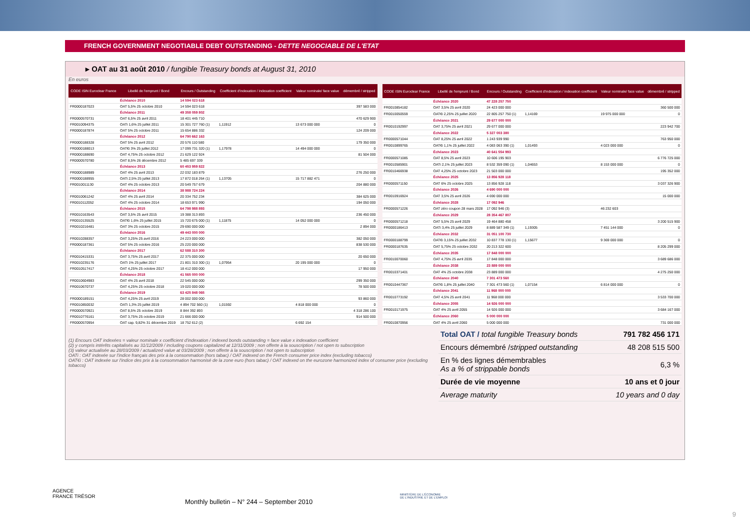FRENCH GOVERNMENT NEGOTIABLE DEBT OUTSTANDING - DETTE NEGOCIABLE DE L'ETAT
▸ OAT au 31 août 2010 / fungible Treasury bonds at August 31, 2010
En euros
| CODE ISIN Euroclear France | Libellé de l'emprunt / Bond | Encours / Outstanding | Coefficient d'indexation / indexation coefficient | Valeur nominale/ face value | démembré / stripped |
| --- | --- | --- | --- | --- | --- |
| | Échéance 2010 | 14 594 023 618 | | | |
| FR0000187023 | OAT 5,5% 25 octobre 2010 | 14 594 023 618 | | | 397 583 000 |
| | Échéance 2011 | 49 358 059 802 | | | |
| FR0000570731 | OAT 6,5% 25 avril 2011 | 18 401 445 710 | | | 470 629 900 |
| FR0010094375 | OATi 1,6% 25 juillet 2011 | 15 301 727 760 (1) | 1,11912 | 13 673 000 000 | 0 |
| FR0000187874 | OAT 5% 25 octobre 2011 | 15 654 886 332 | | | 124 209 000 |
| | Échéance 2012 | 64 790 662 163 | | | |
| FR0000188328 | OAT 5% 25 avril 2012 | 20 576 110 580 | | | 179 350 000 |
| FR0000188013 | OAT€i 3% 25 juillet 2012 | 17 099 731 320 (1) | 1,17978 | 14 494 000 000 | 0 |
| FR0000188690 | OAT 4,75% 25 octobre 2012 | 21 629 122 924 | | | 81 504 000 |
| FR0000570780 | OAT 8,5% 26 décembre 2012 | 5 485 697 339 | | | |
| | Échéance 2013 | 60 453 959 822 | | | |
| FR0000188989 | OAT 4% 25 avril 2013 | 22 032 183 879 | | | 276 250 000 |
| FR0000188955 | OATi 2,5% 25 juillet 2013 | 17 872 018 264 (1) | 1,13705 | 15 717 882 471 | 0 |
| FR0010011130 | OAT 4% 25 octobre 2013 | 20 549 757 679 | | | 204 880 000 |
| | Échéance 2014 | 38 988 724 224 | | | |
| FR0010061242 | OAT 4% 25 avril 2014 | 20 334 752 234 | | | 384 625 000 |
| FR0010112052 | OAT 4% 25 octobre 2014 | 18 653 971 990 | | | 194 050 000 |
| | Échéance 2015 | 64 798 988 893 | | | |
| FR0010163543 | OAT 3,5% 25 avril 2015 | 19 388 313 893 | | | 236 450 000 |
| FR0010135525 | OAT€i 1,6% 25 juillet 2015 | 15 720 675 000 (1) | 1,11875 | 14 052 000 000 | 0 |
| FR0010216481 | OAT 3% 25 octobre 2015 | 29 690 000 000 | | | 2 894 000 |
| | Échéance 2016 | 49 443 000 000 | | | |
| FR0010288357 | OAT 3,25% 25 avril 2016 | 24 223 000 000 | | | 382 050 000 |
| FR0000187361 | OAT 5% 25 octobre 2016 | 25 220 000 000 | | | 838 530 000 |
| | Échéance 2017 | 62 588 310 300 | | | |
| FR0010415331 | OAT 3,75% 25 avril 2017 | 22 375 000 000 | | | 20 650 000 |
| FR0010235176 | OATi 1% 25 juillet 2017 | 21 801 310 300 (1) | 1,07954 | 20 195 000 000 | 0 |
| FR0010517417 | OAT 4,25% 25 octobre 2017 | 18 412 000 000 | | | 17 950 000 |
| | Échéance 2018 | 41 565 000 000 | | | |
| FR0010604983 | OAT 4% 25 avril 2018 | 22 545 000 000 | | | 299 350 000 |
| FR0010670737 | OAT 4,25% 25 octobre 2018 | 19 020 000 000 | | | 78 500 000 |
| | Échéance 2019 | 63 425 848 065 | | | |
| FR0000189151 | OAT 4,25% 25 avril 2019 | 28 002 000 000 | | | 93 860 000 |
| FR0010850032 | OATi 1,3% 25 juillet 2019 | 4 894 702 560 (1) | 1,01592 | 4 818 000 000 | 0 |
| FR0000570921 | OAT 8,5% 25 octobre 2019 | 8 844 392 893 | | | 4 318 286 100 |
| FR0010776161 | OAT 3,75% 25 octobre 2019 | 21 666 000 000 | | | 914 500 000 |
| FR0000570954 | OAT cap. 9,82% 31 décembre 2019 | 18 752 612 (2) | | 6 692 154 | |
| CODE ISIN Euroclear France | Libellé de l'emprunt / Bond | Encours / Outstanding | Coefficient d'indexation / indexation coefficient | Valeur nominale/ face value | démembré / stripped |
| --- | --- | --- | --- | --- | --- |
| | Échéance 2020 | 47 228 257 750 | | | |
| FR0010854182 | OAT 3,5% 25 avril 2020 | 24 423 000 000 | | | 360 500 000 |
| FR0010050559 | OAT€i 2,25% 25 juillet 2020 | 22 805 257 750 (1) | 1,14169 | 19 975 000 000 | 0 |
| | Échéance 2021 | 29 677 000 000 | | | |
| FR0010192997 | OAT 3,75% 25 avril 2021 | 29 677 000 000 | | | 223 942 700 |
| | Échéance 2022 | 5 327 003 380 | | | |
| FR0000571044 | OAT 8,25% 25 avril 2022 | 1 243 939 990 | | | 763 950 000 |
| FR0010899765 | OAT€i 1,1% 25 juillet 2022 | 4 083 063 390 (1) | 1,01493 | 4 023 000 000 | 0 |
| | Échéance 2023 | 40 641 554 993 | | | |
| FR0000571085 | OAT 8,5% 25 avril 2023 | 10 606 195 903 | | | 6 776 725 000 |
| FR0010585901 | OATi 2,1% 25 juillet 2023 | 8 532 359 090 (1) | 1,04653 | 8 153 000 000 | 0 |
| FR0010466938 | OAT 4,25% 25 octobre 2023 | 21 503 000 000 | | | 195 352 000 |
| | Échéance 2025 | 13 856 928 118 | | | |
| FR0000571150 | OAT 6% 25 octobre 2025 | 13 856 928 118 | | | 3 037 326 900 |
| | Échéance 2026 | 4 690 000 000 | | | |
| FR0010916924 | OAT 3,5% 25 avril 2026 | 4 690 000 000 | | | 15 000 000 |
| | Échéance 2028 | 17 092 946 | | | |
| FR0000571226 | OAT zéro coupon 28 mars 2028 | 17 092 946 (3) | | 46 232 603 | |
| | Échéance 2029 | 28 354 467 807 | | | |
| FR0000571218 | OAT 5,5% 25 avril 2029 | 19 464 880 458 | | | 3 200 515 900 |
| FR0000186413 | OATi 3,4% 25 juillet 2029 | 8 889 587 349 (1) | 1,19305 | 7 451 144 000 | 0 |
| | Échéance 2032 | 31 051 100 730 | | | |
| FR0000188799 | OAT€i 3,15% 25 juillet 2032 | 10 837 778 130 (1) | 1,15677 | 9 369 000 000 | 0 |
| FR0000187635 | OAT 5,75% 25 octobre 2032 | 20 213 322 600 | | | 8 205 299 000 |
| | Échéance 2035 | 17 848 000 000 | | | |
| FR0010070060 | OAT 4,75% 25 avril 2035 | 17 848 000 000 | | | 3 689 686 000 |
| | Échéance 2038 | 23 889 000 000 | | | |
| FR0010371401 | OAT 4% 25 octobre 2038 | 23 889 000 000 | | | 4 275 250 000 |
| | Échéance 2040 | 7 301 473 560 | | | |
| FR0010447367 | OAT€i 1,8% 25 juillet 2040 | 7 301 473 560 (1) | 1,07154 | 6 814 000 000 | 0 |
| | Échéance 2041 | 11 968 000 000 | | | |
| FR0010773192 | OAT 4,5% 25 avril 2041 | 11 968 000 000 | | | 3 533 700 000 |
| | Échéance 2055 | 14 926 000 000 | | | |
| FR0010171975 | OAT 4% 25 avril 2055 | 14 926 000 000 | | | 3 684 167 000 |
| | Échéance 2060 | 5 000 000 000 | | | |
| FR0010870956 | OAT 4% 25 avril 2060 | 5 000 000 000 | | | 731 000 000 |
(1) Encours OAT indexées = valeur nominale x coefficient d'indexation / indexed bonds outstanding = face value x indexation coefficient
(2) y compris intérêts capitalisés au 31/12/2009 / including coupons capitalized at 12/31/2009 ; non offerte à la souscription / not open to subscription
(3) valeur actualisée au 28/03/2009 / actualized value at 03/28/2009 ; non offerte à la souscription / not open to subscription
OATi : OAT indexée sur l'indice français des prix à la consommation (hors tabac) / OAT indexed on the French consumer price index (excluding tobacco)
OAT€i : OAT indexée sur l'indice des prix à la consommation harmonisé de la zone euro (hors tabac) / OAT indexed on the eurozone harmonized index of consumer price (excluding tobacco)
| Total OAT / total fungible Treasury bonds | 791 782 456 171 |
| Encours démembré / stripped outstanding | 48 208 515 500 |
| En % des lignes démembrables As a % of strippable bonds | 6,3 % |
| Durée de vie moyenne | 10 ans et 0 jour |
| Average maturity | 10 years and 0 day |
AGENCE
FRANCE TRÉSOR
Monthly bulletin – N° 244 – September 2010
MINISTÈRE DE L'ÉCONOMIE
DE L'INDUSTRIE ET DE L'EMPLOI
9